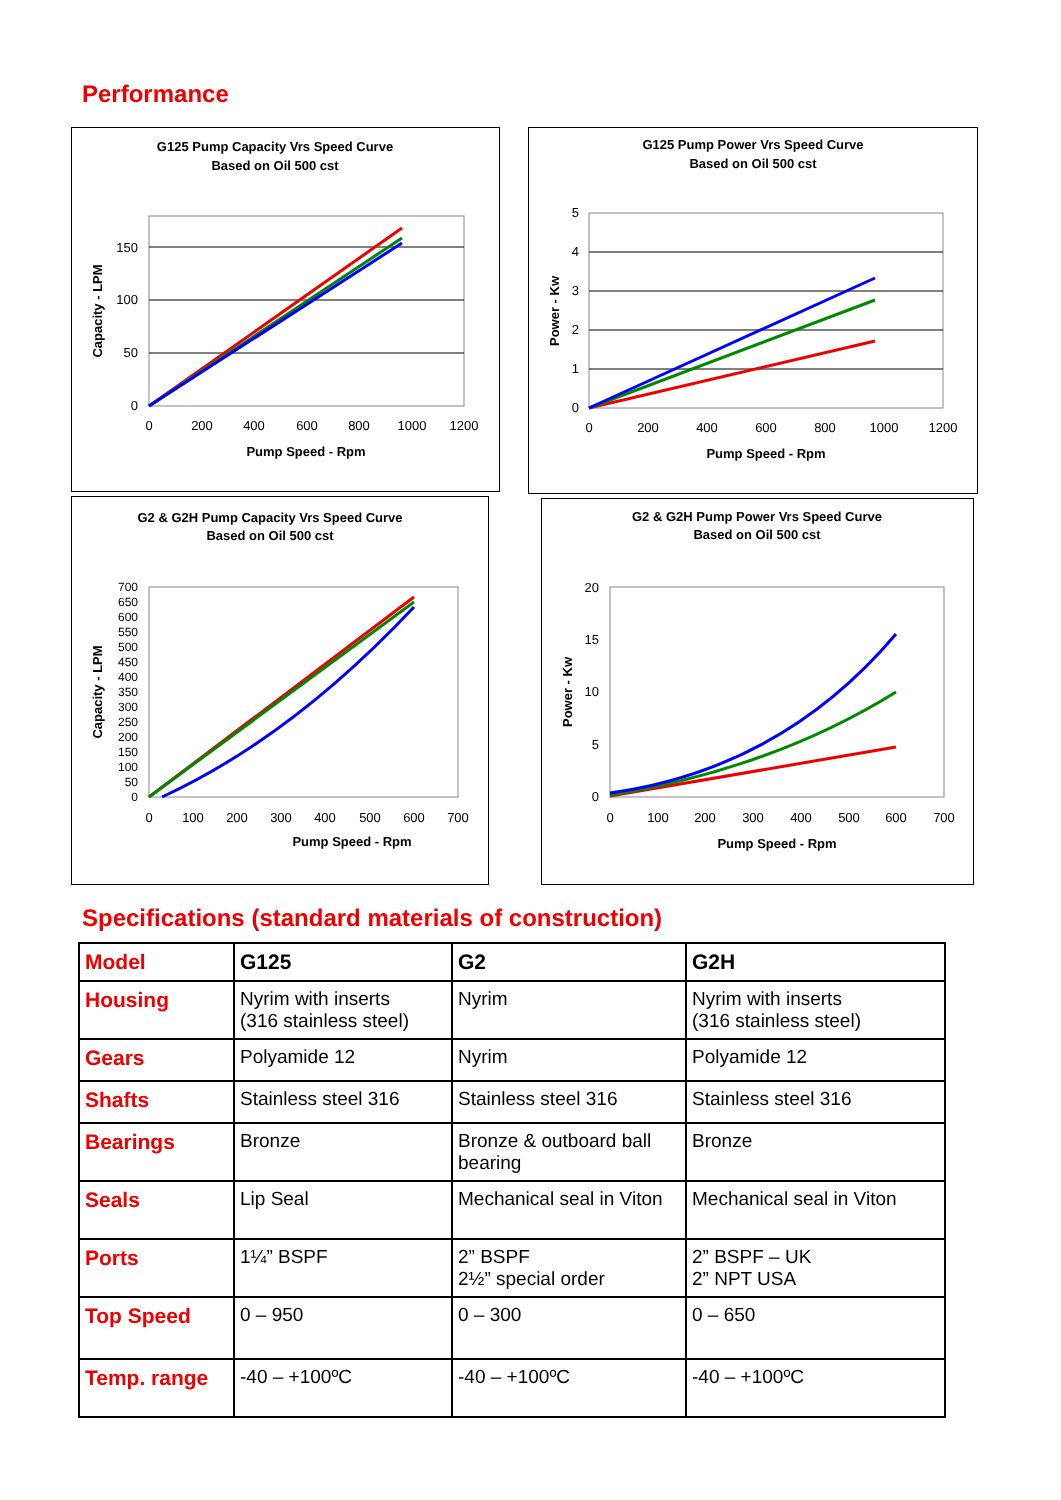Performance
G125 Pump Capacity Vrs Speed Curve
Based on Oil 500 cst
0
50
100
150
0
200
400
600
800
1000
1200
Pump Speed - Rpm
Capacity - LPM
G125 Pump Power Vrs Speed Curve
Based on Oil 500 cst
0
1
2
3
4
5
0
200
400
600
800
1000
1200
Pump Speed - Rpm
Power - Kw
G2 & G2H Pump Capacity Vrs Speed Curve
Based on Oil 500 cst
0
50
100
150
200
250
300
350
400
450
500
550
600
650
700
0
100
200
300
400
500
600
700
Pump Speed - Rpm
Capacity - LPM
G2 & G2H Pump Power Vrs Speed Curve
Based on Oil 500 cst
0
5
10
15
20
0
100
200
300
400
500
600
700
Pump Speed - Rpm
Power - Kw
Specifications (standard materials of construction)
| Model | G125 | G2 | G2H |
| --- | --- | --- | --- |
| Housing | Nyrim with inserts (316 stainless steel) | Nyrim | Nyrim with inserts (316 stainless steel) |
| Gears | Polyamide 12 | Nyrim | Polyamide 12 |
| Shafts | Stainless steel 316 | Stainless steel 316 | Stainless steel 316 |
| Bearings | Bronze | Bronze & outboard ball bearing | Bronze |
| Seals | Lip Seal | Mechanical seal in Viton | Mechanical seal in Viton |
| Ports | 1¼” BSPF | 2” BSPF 2½” special order | 2” BSPF – UK 2” NPT USA |
| Top Speed | 0 – 950 | 0 – 300 | 0 – 650 |
| Temp. range | -40 – +100ºC | -40 – +100ºC | -40 – +100ºC |